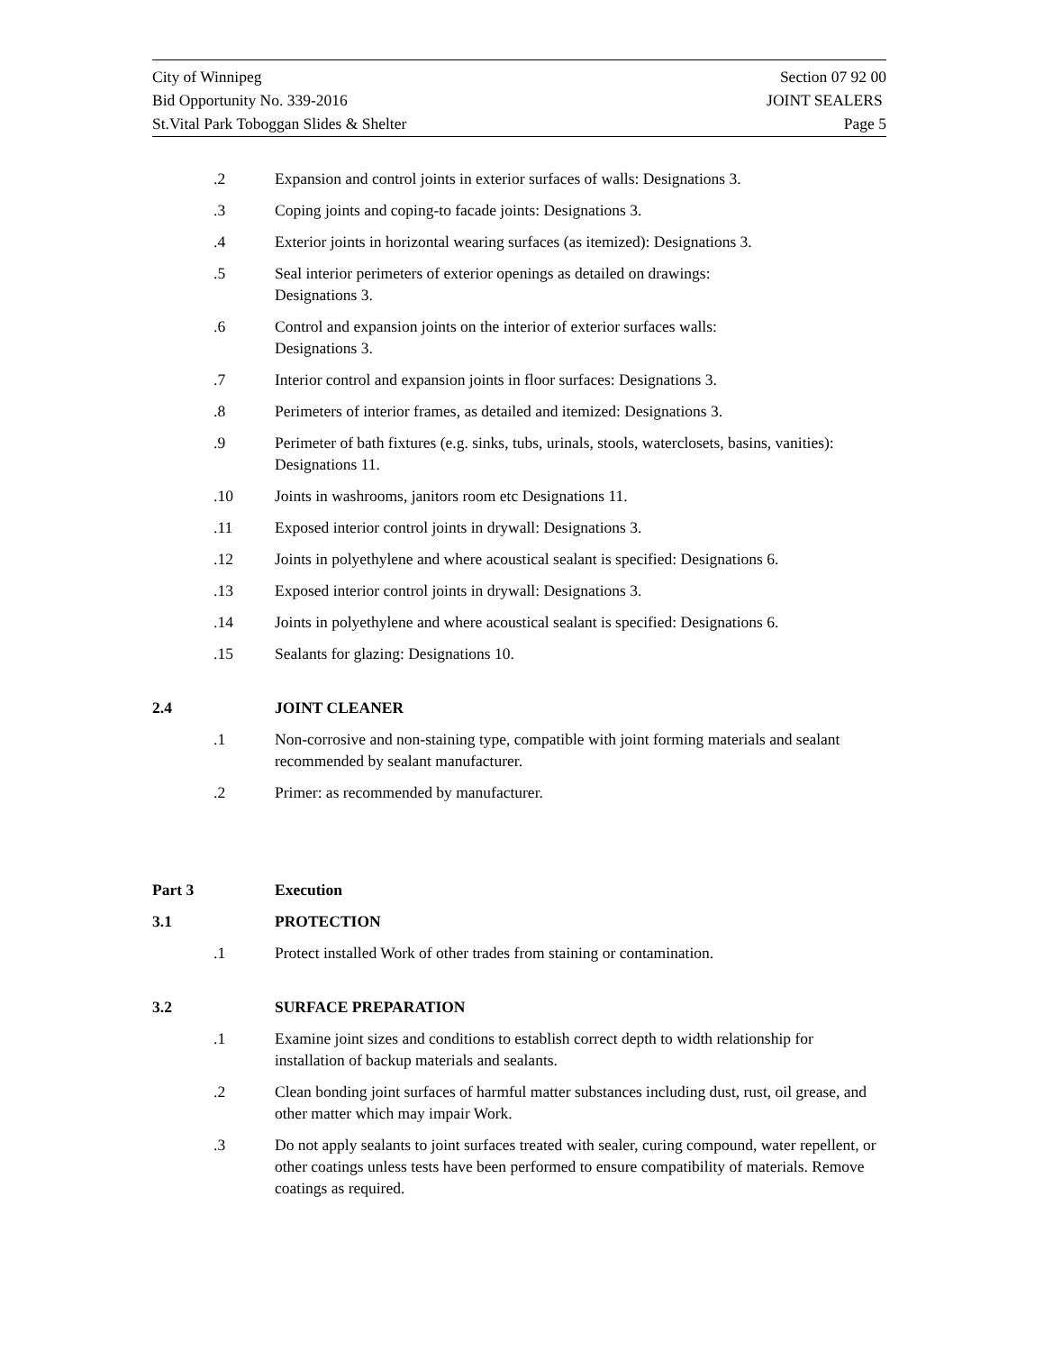City of Winnipeg Section 07 92 00
Bid Opportunity No. 339-2016 JOINT SEALERS
St.Vital Park Toboggan Slides & Shelter Page 5
.2 Expansion and control joints in exterior surfaces of walls: Designations 3.
.3 Coping joints and coping-to facade joints: Designations 3.
.4 Exterior joints in horizontal wearing surfaces (as itemized): Designations 3.
.5 Seal interior perimeters of exterior openings as detailed on drawings:
Designations 3.
.6 Control and expansion joints on the interior of exterior surfaces walls:
Designations 3.
.7 Interior control and expansion joints in floor surfaces: Designations 3.
.8 Perimeters of interior frames, as detailed and itemized: Designations 3.
.9 Perimeter of bath fixtures (e.g. sinks, tubs, urinals, stools, waterclosets, basins, vanities): Designations 11.
.10 Joints in washrooms, janitors room etc Designations 11.
.11 Exposed interior control joints in drywall: Designations 3.
.12 Joints in polyethylene and where acoustical sealant is specified: Designations 6.
.13 Exposed interior control joints in drywall: Designations 3.
.14 Joints in polyethylene and where acoustical sealant is specified: Designations 6.
.15 Sealants for glazing: Designations 10.
2.4 JOINT CLEANER
.1 Non-corrosive and non-staining type, compatible with joint forming materials and sealant recommended by sealant manufacturer.
.2 Primer: as recommended by manufacturer.
Part 3 Execution
3.1 PROTECTION
.1 Protect installed Work of other trades from staining or contamination.
3.2 SURFACE PREPARATION
.1 Examine joint sizes and conditions to establish correct depth to width relationship for installation of backup materials and sealants.
.2 Clean bonding joint surfaces of harmful matter substances including dust, rust, oil grease, and other matter which may impair Work.
.3 Do not apply sealants to joint surfaces treated with sealer, curing compound, water repellent, or other coatings unless tests have been performed to ensure compatibility of materials. Remove coatings as required.